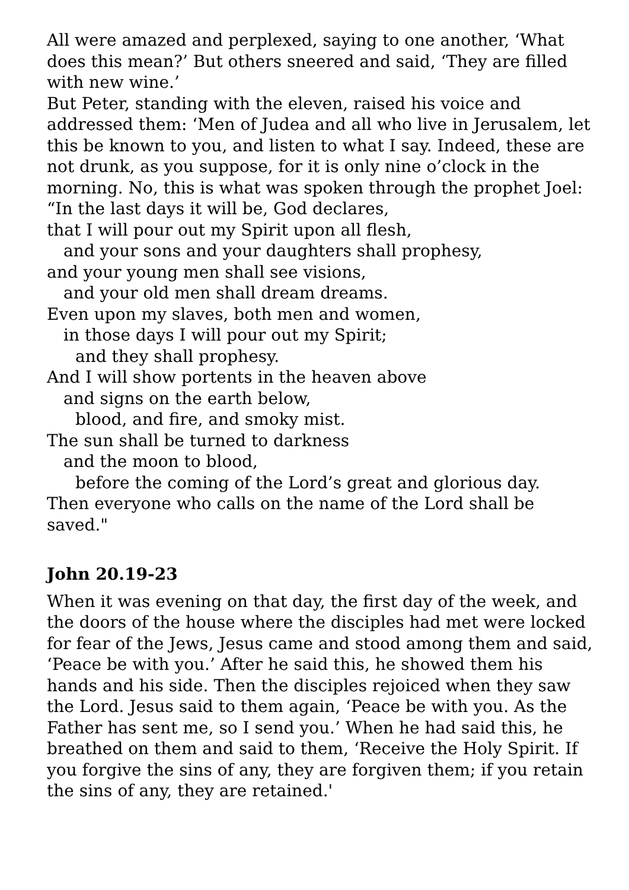All were amazed and perplexed, saying to one another, ‘What does this mean?’ But others sneered and said, ‘They are filled with new wine.’
But Peter, standing with the eleven, raised his voice and addressed them: ‘Men of Judea and all who live in Jerusalem, let this be known to you, and listen to what I say. Indeed, these are not drunk, as you suppose, for it is only nine o’clock in the morning. No, this is what was spoken through the prophet Joel:
“In the last days it will be, God declares,
that I will pour out my Spirit upon all flesh,
and your sons and your daughters shall prophesy,
and your young men shall see visions,
and your old men shall dream dreams.
Even upon my slaves, both men and women,
in those days I will pour out my Spirit;
and they shall prophesy.
And I will show portents in the heaven above
and signs on the earth below,
blood, and fire, and smoky mist.
The sun shall be turned to darkness
and the moon to blood,
before the coming of the Lord’s great and glorious day.
Then everyone who calls on the name of the Lord shall be saved."
John 20.19-23
When it was evening on that day, the first day of the week, and the doors of the house where the disciples had met were locked for fear of the Jews, Jesus came and stood among them and said, ‘Peace be with you.’ After he said this, he showed them his hands and his side. Then the disciples rejoiced when they saw the Lord. Jesus said to them again, ‘Peace be with you. As the Father has sent me, so I send you.’ When he had said this, he breathed on them and said to them, ‘Receive the Holy Spirit. If you forgive the sins of any, they are forgiven them; if you retain the sins of any, they are retained.'